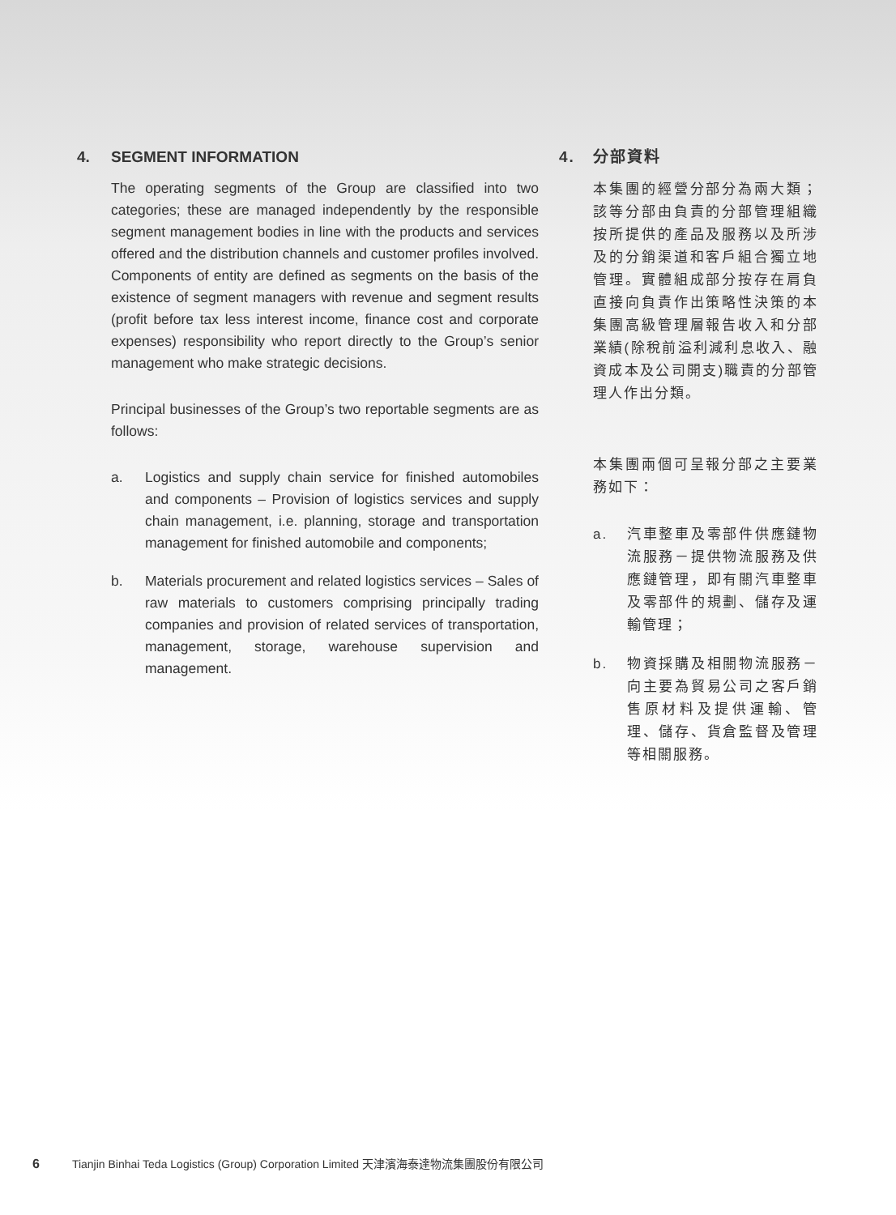4. SEGMENT INFORMATION
The operating segments of the Group are classified into two categories; these are managed independently by the responsible segment management bodies in line with the products and services offered and the distribution channels and customer profiles involved. Components of entity are defined as segments on the basis of the existence of segment managers with revenue and segment results (profit before tax less interest income, finance cost and corporate expenses) responsibility who report directly to the Group’s senior management who make strategic decisions.
Principal businesses of the Group’s two reportable segments are as follows:
a. Logistics and supply chain service for finished automobiles and components – Provision of logistics services and supply chain management, i.e. planning, storage and transportation management for finished automobile and components;
b. Materials procurement and related logistics services – Sales of raw materials to customers comprising principally trading companies and provision of related services of transportation, management, storage, warehouse supervision and management.
4. 分部資料
本集團的經營分部分為兩大類；該等分部由負責的分部管理組織按所提供的產品及服務以及所涉及的分銷渠道和客戶組合獨立地管理。實體組成部分按存在肩負直接向負責作出策略性決策的本集團高級管理層報告收入和分部業績(除稅前溢利減利息收入、融資成本及公司開支)職責的分部管理人作出分類。
本集團兩個可呈報分部之主要業務如下：
a. 汽車整車及零部件供應鏈物流服務－提供物流服務及供應鏈管理，即有關汽車整車及零部件的規劃、儲存及運輸管理；
b. 物資採購及相關物流服務－向主要為貿易公司之客戶銷售原材料及提供運輸、管理、儲存、貨倉監督及管理等相關服務。
6 Tianjin Binhai Teda Logistics (Group) Corporation Limited 天津濱海泰達物流集團股份有限公司